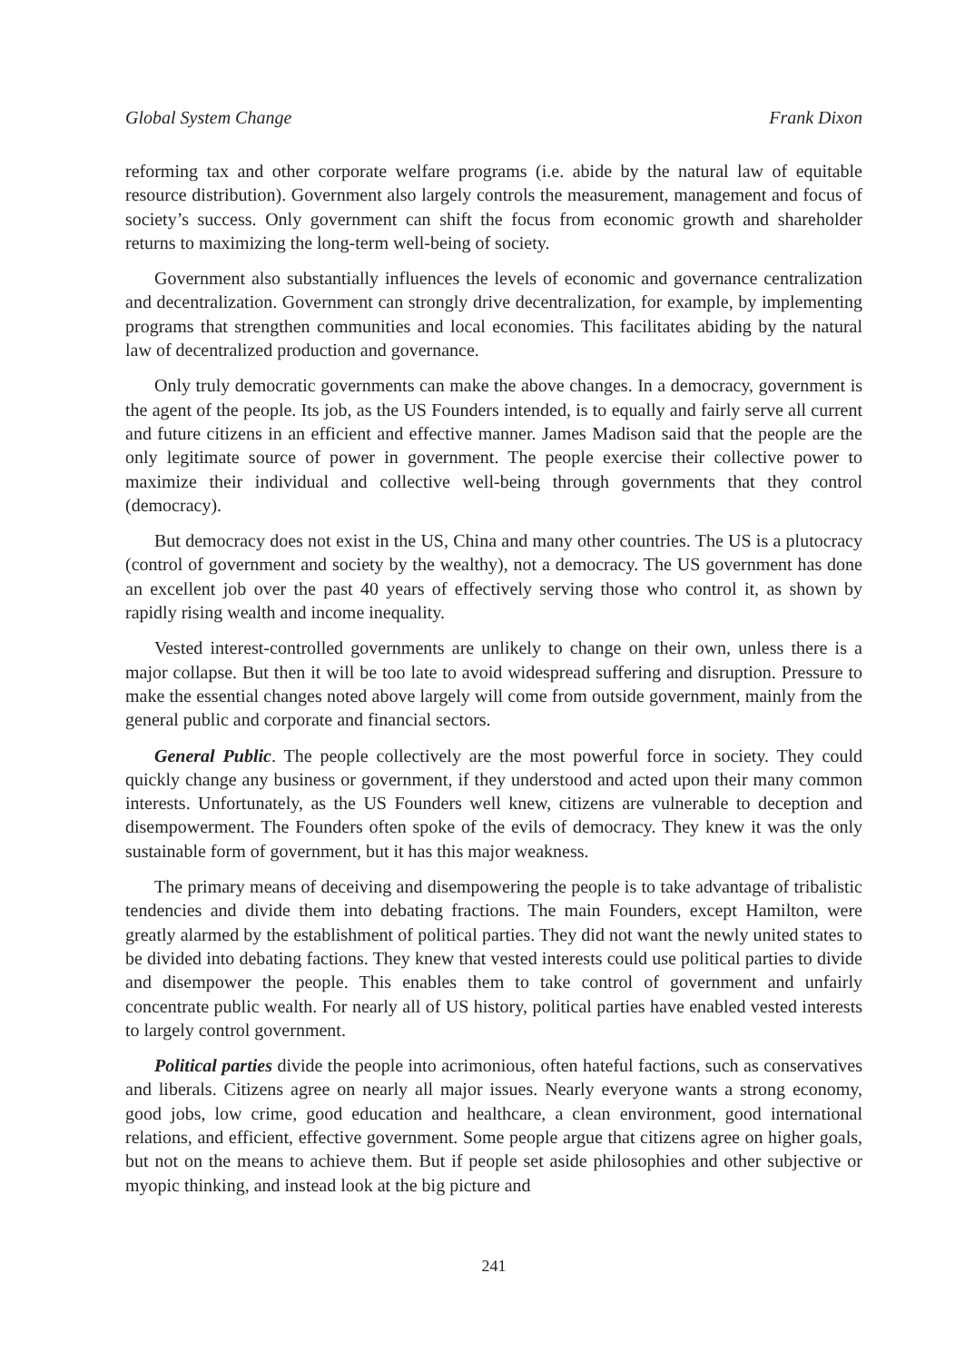Global System Change Frank Dixon
reforming tax and other corporate welfare programs (i.e. abide by the natural law of equitable resource distribution). Government also largely controls the measurement, management and focus of society’s success. Only government can shift the focus from economic growth and shareholder returns to maximizing the long-term well-being of society.
Government also substantially influences the levels of economic and governance centralization and decentralization. Government can strongly drive decentralization, for example, by implementing programs that strengthen communities and local economies. This facilitates abiding by the natural law of decentralized production and governance.
Only truly democratic governments can make the above changes. In a democracy, government is the agent of the people. Its job, as the US Founders intended, is to equally and fairly serve all current and future citizens in an efficient and effective manner. James Madison said that the people are the only legitimate source of power in government. The people exercise their collective power to maximize their individual and collective well-being through governments that they control (democracy).
But democracy does not exist in the US, China and many other countries. The US is a plutocracy (control of government and society by the wealthy), not a democracy. The US government has done an excellent job over the past 40 years of effectively serving those who control it, as shown by rapidly rising wealth and income inequality.
Vested interest-controlled governments are unlikely to change on their own, unless there is a major collapse. But then it will be too late to avoid widespread suffering and disruption. Pressure to make the essential changes noted above largely will come from outside government, mainly from the general public and corporate and financial sectors.
General Public. The people collectively are the most powerful force in society. They could quickly change any business or government, if they understood and acted upon their many common interests. Unfortunately, as the US Founders well knew, citizens are vulnerable to deception and disempowerment. The Founders often spoke of the evils of democracy. They knew it was the only sustainable form of government, but it has this major weakness.
The primary means of deceiving and disempowering the people is to take advantage of tribalistic tendencies and divide them into debating fractions. The main Founders, except Hamilton, were greatly alarmed by the establishment of political parties. They did not want the newly united states to be divided into debating factions. They knew that vested interests could use political parties to divide and disempower the people. This enables them to take control of government and unfairly concentrate public wealth. For nearly all of US history, political parties have enabled vested interests to largely control government.
Political parties divide the people into acrimonious, often hateful factions, such as conservatives and liberals. Citizens agree on nearly all major issues. Nearly everyone wants a strong economy, good jobs, low crime, good education and healthcare, a clean environment, good international relations, and efficient, effective government. Some people argue that citizens agree on higher goals, but not on the means to achieve them. But if people set aside philosophies and other subjective or myopic thinking, and instead look at the big picture and
241